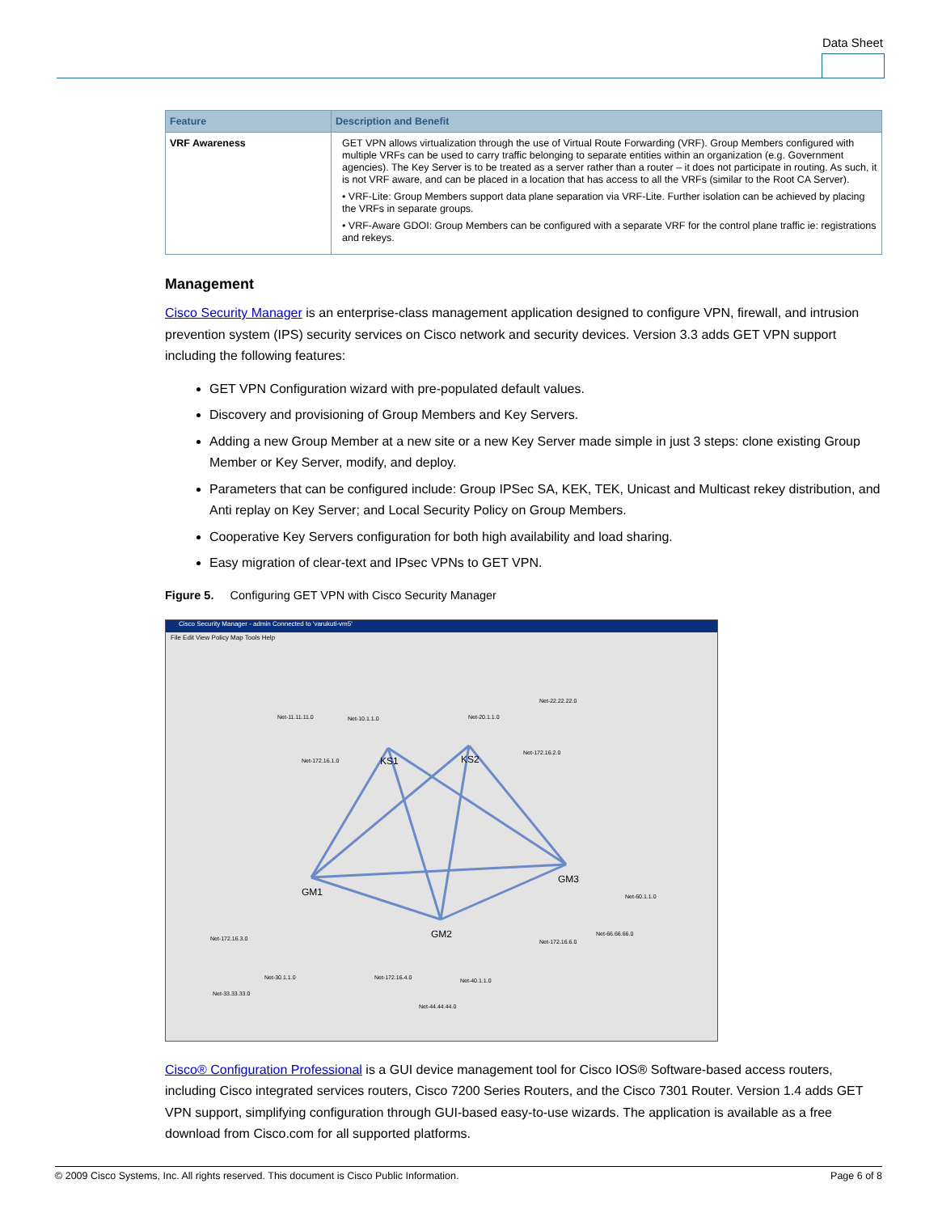Data Sheet
| Feature | Description and Benefit |
| --- | --- |
| VRF Awareness | GET VPN allows virtualization through the use of Virtual Route Forwarding (VRF). Group Members configured with multiple VRFs can be used to carry traffic belonging to separate entities within an organization (e.g. Government agencies). The Key Server is to be treated as a server rather than a router – it does not participate in routing. As such, it is not VRF aware, and can be placed in a location that has access to all the VRFs (similar to the Root CA Server). • VRF-Lite: Group Members support data plane separation via VRF-Lite. Further isolation can be achieved by placing the VRFs in separate groups. • VRF-Aware GDOI: Group Members can be configured with a separate VRF for the control plane traffic ie: registrations and rekeys. |
Management
Cisco Security Manager is an enterprise-class management application designed to configure VPN, firewall, and intrusion prevention system (IPS) security services on Cisco network and security devices. Version 3.3 adds GET VPN support including the following features:
GET VPN Configuration wizard with pre-populated default values.
Discovery and provisioning of Group Members and Key Servers.
Adding a new Group Member at a new site or a new Key Server made simple in just 3 steps: clone existing Group Member or Key Server, modify, and deploy.
Parameters that can be configured include: Group IPSec SA, KEK, TEK, Unicast and Multicast rekey distribution, and Anti replay on Key Server; and Local Security Policy on Group Members.
Cooperative Key Servers configuration for both high availability and load sharing.
Easy migration of clear-text and IPsec VPNs to GET VPN.
Figure 5. Configuring GET VPN with Cisco Security Manager
Cisco Security Manager - admin Connected to 'varukuti-vm5'
File Edit View Policy Map Tools Help
KS1
KS2
GM1
GM3
GM2
Net-11.11.11.0
Net-10.1.1.0
Net-20.1.1.0
Net-22.22.22.0
Net-172.16.1.0
Net-172.16.2.0
Net-172.16.3.0
Net-172.16.4.0
Net-172.16.6.0
Net-66.66.66.0
Net-60.1.1.0
Net-30.1.1.0
Net-33.33.33.0
Net-40.1.1.0
Net-44.44.44.0
Cisco® Configuration Professional is a GUI device management tool for Cisco IOS® Software-based access routers, including Cisco integrated services routers, Cisco 7200 Series Routers, and the Cisco 7301 Router. Version 1.4 adds GET VPN support, simplifying configuration through GUI-based easy-to-use wizards. The application is available as a free download from Cisco.com for all supported platforms.
© 2009 Cisco Systems, Inc. All rights reserved. This document is Cisco Public Information. Page 6 of 8